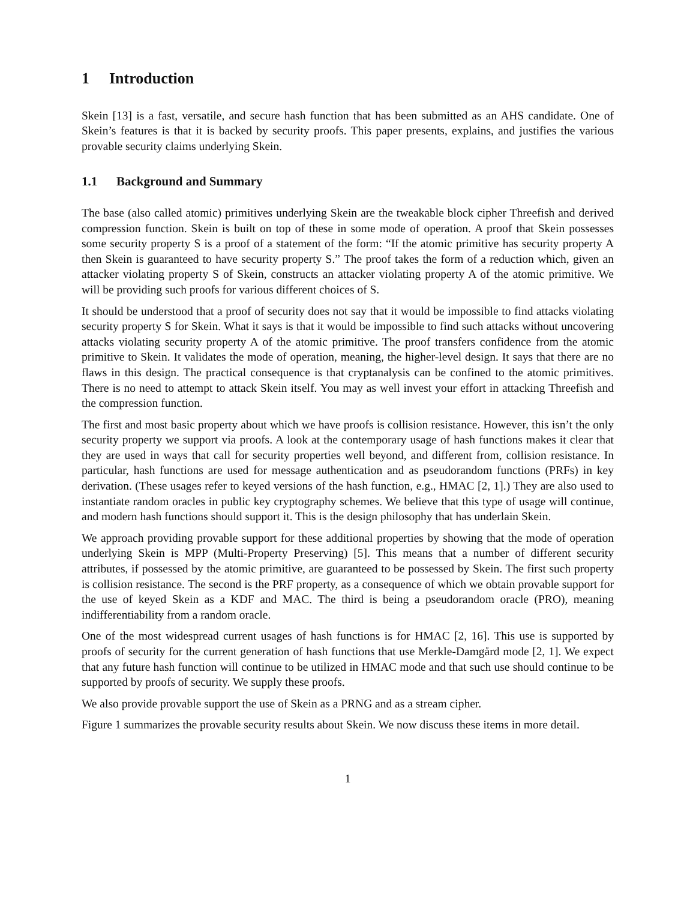1 Introduction
Skein [13] is a fast, versatile, and secure hash function that has been submitted as an AHS candidate. One of Skein’s features is that it is backed by security proofs. This paper presents, explains, and justifies the various provable security claims underlying Skein.
1.1 Background and Summary
The base (also called atomic) primitives underlying Skein are the tweakable block cipher Threefish and derived compression function. Skein is built on top of these in some mode of operation. A proof that Skein possesses some security property S is a proof of a statement of the form: “If the atomic primitive has security property A then Skein is guaranteed to have security property S.” The proof takes the form of a reduction which, given an attacker violating property S of Skein, constructs an attacker violating property A of the atomic primitive. We will be providing such proofs for various different choices of S.
It should be understood that a proof of security does not say that it would be impossible to find attacks violating security property S for Skein. What it says is that it would be impossible to find such attacks without uncovering attacks violating security property A of the atomic primitive. The proof transfers confidence from the atomic primitive to Skein. It validates the mode of operation, meaning, the higher-level design. It says that there are no flaws in this design. The practical consequence is that cryptanalysis can be confined to the atomic primitives. There is no need to attempt to attack Skein itself. You may as well invest your effort in attacking Threefish and the compression function.
The first and most basic property about which we have proofs is collision resistance. However, this isn’t the only security property we support via proofs. A look at the contemporary usage of hash functions makes it clear that they are used in ways that call for security properties well beyond, and different from, collision resistance. In particular, hash functions are used for message authentication and as pseudorandom functions (PRFs) in key derivation. (These usages refer to keyed versions of the hash function, e.g., HMAC [2, 1].) They are also used to instantiate random oracles in public key cryptography schemes. We believe that this type of usage will continue, and modern hash functions should support it. This is the design philosophy that has underlain Skein.
We approach providing provable support for these additional properties by showing that the mode of operation underlying Skein is MPP (Multi-Property Preserving) [5]. This means that a number of different security attributes, if possessed by the atomic primitive, are guaranteed to be possessed by Skein. The first such property is collision resistance. The second is the PRF property, as a consequence of which we obtain provable support for the use of keyed Skein as a KDF and MAC. The third is being a pseudorandom oracle (PRO), meaning indifferentiability from a random oracle.
One of the most widespread current usages of hash functions is for HMAC [2, 16]. This use is supported by proofs of security for the current generation of hash functions that use Merkle-Damgård mode [2, 1]. We expect that any future hash function will continue to be utilized in HMAC mode and that such use should continue to be supported by proofs of security. We supply these proofs.
We also provide provable support the use of Skein as a PRNG and as a stream cipher.
Figure 1 summarizes the provable security results about Skein. We now discuss these items in more detail.
1